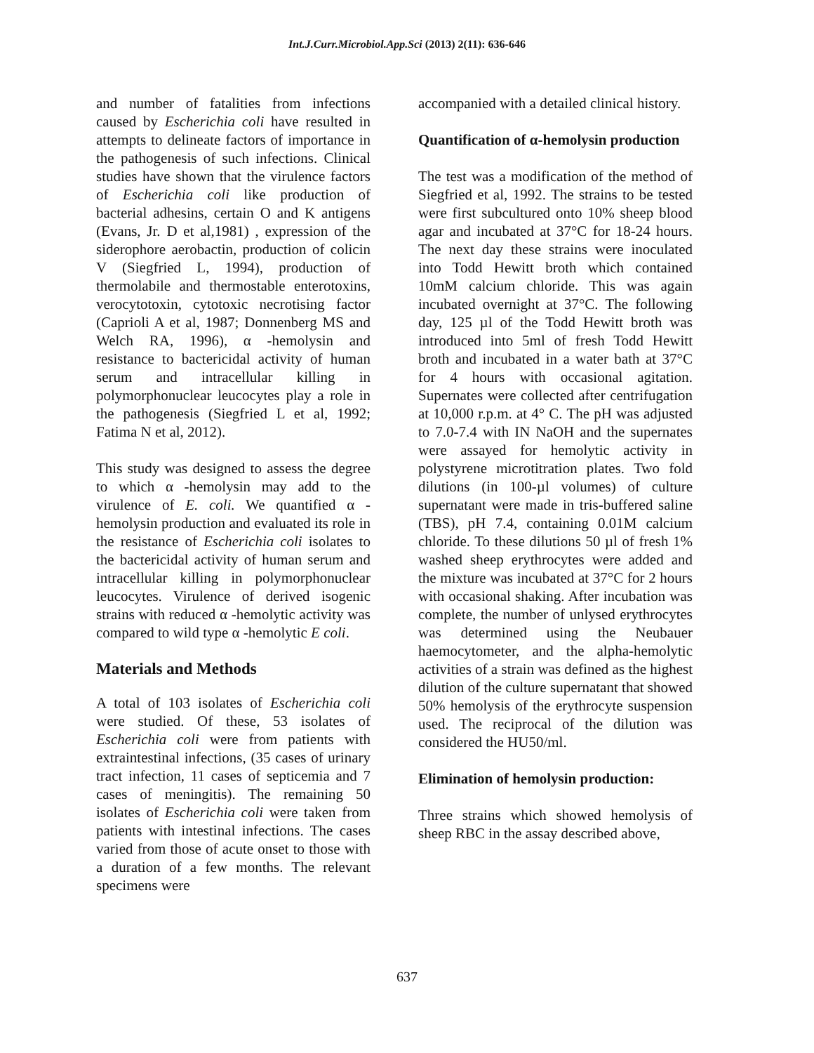Int.J.Curr.Microbiol.App.Sci (2013) 2(11): 636-646
and number of fatalities from infections caused by Escherichia coli have resulted in attempts to delineate factors of importance in the pathogenesis of such infections. Clinical studies have shown that the virulence factors of Escherichia coli like production of bacterial adhesins, certain O and K antigens (Evans, Jr. D et al,1981) , expression of the siderophore aerobactin, production of colicin V (Siegfried L, 1994), production of thermolabile and thermostable enterotoxins, verocytotoxin, cytotoxic necrotising factor (Caprioli A et al, 1987; Donnenberg MS and Welch RA, 1996), α -hemolysin and resistance to bactericidal activity of human serum and intracellular killing in polymorphonuclear leucocytes play a role in the pathogenesis (Siegfried L et al, 1992; Fatima N et al, 2012).
This study was designed to assess the degree to which α -hemolysin may add to the virulence of E. coli. We quantified α -hemolysin production and evaluated its role in the resistance of Escherichia coli isolates to the bactericidal activity of human serum and intracellular killing in polymorphonuclear leucocytes. Virulence of derived isogenic strains with reduced α -hemolytic activity was compared to wild type α -hemolytic E coli.
Materials and Methods
A total of 103 isolates of Escherichia coli were studied. Of these, 53 isolates of Escherichia coli were from patients with extraintestinal infections, (35 cases of urinary tract infection, 11 cases of septicemia and 7 cases of meningitis). The remaining 50 isolates of Escherichia coli were taken from patients with intestinal infections. The cases varied from those of acute onset to those with a duration of a few months. The relevant specimens were
accompanied with a detailed clinical history.
Quantification of α-hemolysin production
The test was a modification of the method of Siegfried et al, 1992. The strains to be tested were first subcultured onto 10% sheep blood agar and incubated at 37°C for 18-24 hours. The next day these strains were inoculated into Todd Hewitt broth which contained 10mM calcium chloride. This was again incubated overnight at 37°C. The following day, 125 µl of the Todd Hewitt broth was introduced into 5ml of fresh Todd Hewitt broth and incubated in a water bath at 37°C for 4 hours with occasional agitation. Supernates were collected after centrifugation at 10,000 r.p.m. at 4° C. The pH was adjusted to 7.0-7.4 with IN NaOH and the supernates were assayed for hemolytic activity in polystyrene microtitration plates. Two fold dilutions (in 100-µl volumes) of culture supernatant were made in tris-buffered saline (TBS), pH 7.4, containing 0.01M calcium chloride. To these dilutions 50 µl of fresh 1% washed sheep erythrocytes were added and the mixture was incubated at 37°C for 2 hours with occasional shaking. After incubation was complete, the number of unlysed erythrocytes was determined using the Neubauer haemocytometer, and the alpha-hemolytic activities of a strain was defined as the highest dilution of the culture supernatant that showed 50% hemolysis of the erythrocyte suspension used. The reciprocal of the dilution was considered the HU50/ml.
Elimination of hemolysin production:
Three strains which showed hemolysis of sheep RBC in the assay described above,
637